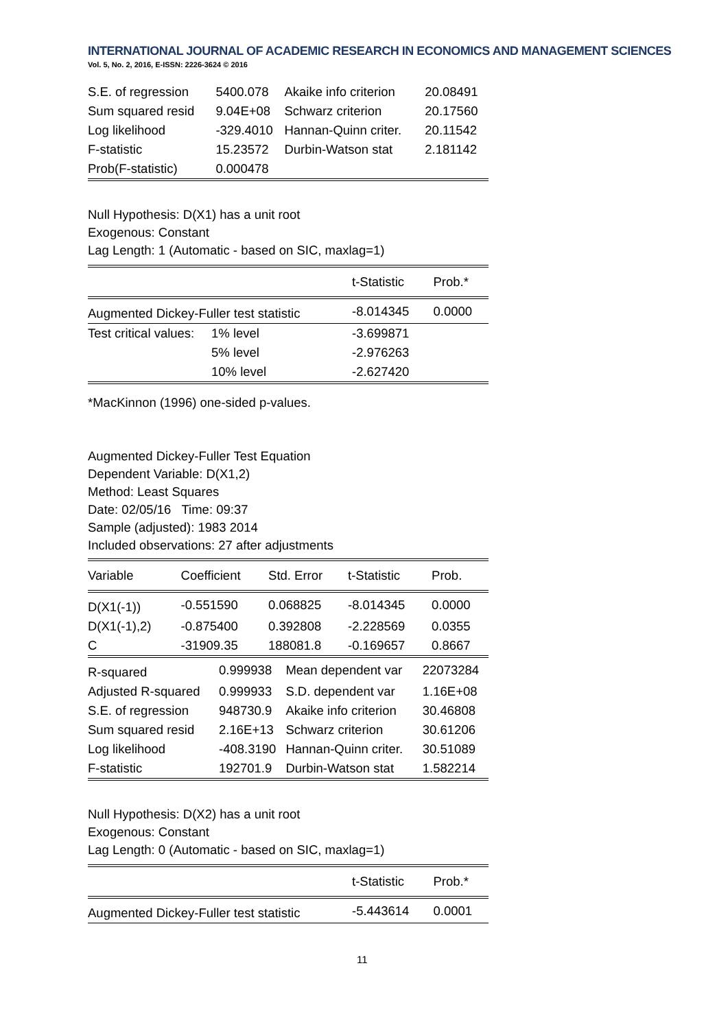INTERNATIONAL JOURNAL OF ACADEMIC RESEARCH IN ECONOMICS AND MANAGEMENT SCIENCES
Vol. 5, No. 2, 2016, E-ISSN: 2226-3624 © 2016
| S.E. of regression | 5400.078 | Akaike info criterion | 20.08491 |
| Sum squared resid | 9.04E+08 | Schwarz criterion | 20.17560 |
| Log likelihood | -329.4010 | Hannan-Quinn criter. | 20.11542 |
| F-statistic | 15.23572 | Durbin-Watson stat | 2.181142 |
| Prob(F-statistic) | 0.000478 | | |
Null Hypothesis: D(X1) has a unit root
Exogenous: Constant
Lag Length: 1 (Automatic - based on SIC, maxlag=1)
| | | t-Statistic | Prob.* |
| Augmented Dickey-Fuller test statistic | | -8.014345 | 0.0000 |
| Test critical values: | 1% level | -3.699871 | |
| | 5% level | -2.976263 | |
| | 10% level | -2.627420 | |
*MacKinnon (1996) one-sided p-values.
Augmented Dickey-Fuller Test Equation
Dependent Variable: D(X1,2)
Method: Least Squares
Date: 02/05/16 Time: 09:37
Sample (adjusted): 1983 2014
Included observations: 27 after adjustments
| Variable | Coefficient | Std. Error | t-Statistic | Prob. |
| D(X1(-1)) | -0.551590 | 0.068825 | -8.014345 | 0.0000 |
| D(X1(-1),2) | -0.875400 | 0.392808 | -2.228569 | 0.0355 |
| C | -31909.35 | 188081.8 | -0.169657 | 0.8667 |
| R-squared | 0.999938 | Mean dependent var | 22073284 |
| Adjusted R-squared | 0.999933 | S.D. dependent var | 1.16E+08 |
| S.E. of regression | 948730.9 | Akaike info criterion | 30.46808 |
| Sum squared resid | 2.16E+13 | Schwarz criterion | 30.61206 |
| Log likelihood | -408.3190 | Hannan-Quinn criter. | 30.51089 |
| F-statistic | 192701.9 | Durbin-Watson stat | 1.582214 |
Null Hypothesis: D(X2) has a unit root
Exogenous: Constant
Lag Length: 0 (Automatic - based on SIC, maxlag=1)
| | t-Statistic | Prob.* |
| Augmented Dickey-Fuller test statistic | -5.443614 | 0.0001 |
11